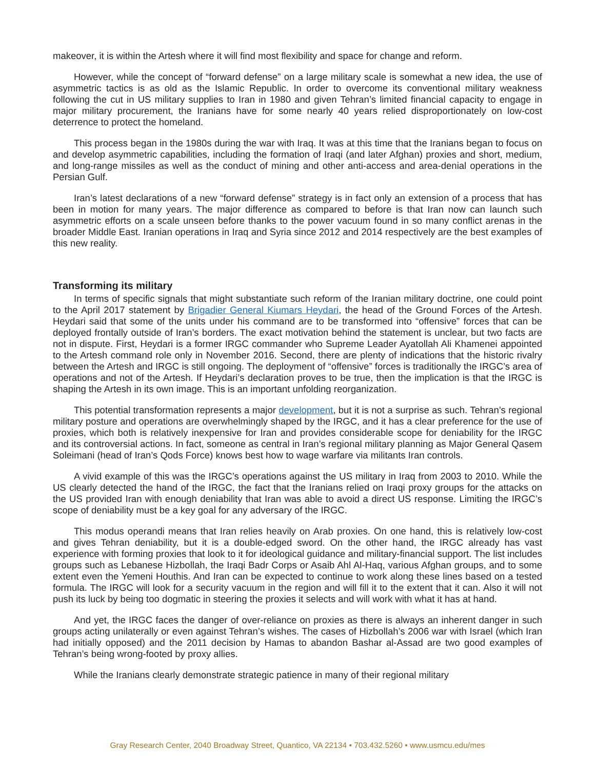makeover, it is within the Artesh where it will find most flexibility and space for change and reform.
However, while the concept of “forward defense” on a large military scale is somewhat a new idea, the use of asymmetric tactics is as old as the Islamic Republic. In order to overcome its conventional military weakness following the cut in US military supplies to Iran in 1980 and given Tehran’s limited financial capacity to engage in major military procurement, the Iranians have for some nearly 40 years relied disproportionately on low-cost deterrence to protect the homeland.
This process began in the 1980s during the war with Iraq. It was at this time that the Iranians began to focus on and develop asymmetric capabilities, including the formation of Iraqi (and later Afghan) proxies and short, medium, and long-range missiles as well as the conduct of mining and other anti-access and area-denial operations in the Persian Gulf.
Iran’s latest declarations of a new “forward defense” strategy is in fact only an extension of a process that has been in motion for many years. The major difference as compared to before is that Iran now can launch such asymmetric efforts on a scale unseen before thanks to the power vacuum found in so many conflict arenas in the broader Middle East. Iranian operations in Iraq and Syria since 2012 and 2014 respectively are the best examples of this new reality.
Transforming its military
In terms of specific signals that might substantiate such reform of the Iranian military doctrine, one could point to the April 2017 statement by Brigadier General Kiumars Heydari, the head of the Ground Forces of the Artesh. Heydari said that some of the units under his command are to be transformed into “offensive” forces that can be deployed frontally outside of Iran’s borders. The exact motivation behind the statement is unclear, but two facts are not in dispute. First, Heydari is a former IRGC commander who Supreme Leader Ayatollah Ali Khamenei appointed to the Artesh command role only in November 2016. Second, there are plenty of indications that the historic rivalry between the Artesh and IRGC is still ongoing. The deployment of “offensive” forces is traditionally the IRGC’s area of operations and not of the Artesh. If Heydari’s declaration proves to be true, then the implication is that the IRGC is shaping the Artesh in its own image. This is an important unfolding reorganization.
This potential transformation represents a major development, but it is not a surprise as such. Tehran’s regional military posture and operations are overwhelmingly shaped by the IRGC, and it has a clear preference for the use of proxies, which both is relatively inexpensive for Iran and provides considerable scope for deniability for the IRGC and its controversial actions. In fact, someone as central in Iran’s regional military planning as Major General Qasem Soleimani (head of Iran’s Qods Force) knows best how to wage warfare via militants Iran controls.
A vivid example of this was the IRGC’s operations against the US military in Iraq from 2003 to 2010. While the US clearly detected the hand of the IRGC, the fact that the Iranians relied on Iraqi proxy groups for the attacks on the US provided Iran with enough deniability that Iran was able to avoid a direct US response. Limiting the IRGC’s scope of deniability must be a key goal for any adversary of the IRGC.
This modus operandi means that Iran relies heavily on Arab proxies. On one hand, this is relatively low-cost and gives Tehran deniability, but it is a double-edged sword. On the other hand, the IRGC already has vast experience with forming proxies that look to it for ideological guidance and military-financial support. The list includes groups such as Lebanese Hizbollah, the Iraqi Badr Corps or Asaib Ahl Al-Haq, various Afghan groups, and to some extent even the Yemeni Houthis. And Iran can be expected to continue to work along these lines based on a tested formula. The IRGC will look for a security vacuum in the region and will fill it to the extent that it can. Also it will not push its luck by being too dogmatic in steering the proxies it selects and will work with what it has at hand.
And yet, the IRGC faces the danger of over-reliance on proxies as there is always an inherent danger in such groups acting unilaterally or even against Tehran’s wishes. The cases of Hizbollah’s 2006 war with Israel (which Iran had initially opposed) and the 2011 decision by Hamas to abandon Bashar al-Assad are two good examples of Tehran’s being wrong-footed by proxy allies.
While the Iranians clearly demonstrate strategic patience in many of their regional military
Gray Research Center, 2040 Broadway Street, Quantico, VA 22134 • 703.432.5260 • www.usmcu.edu/mes